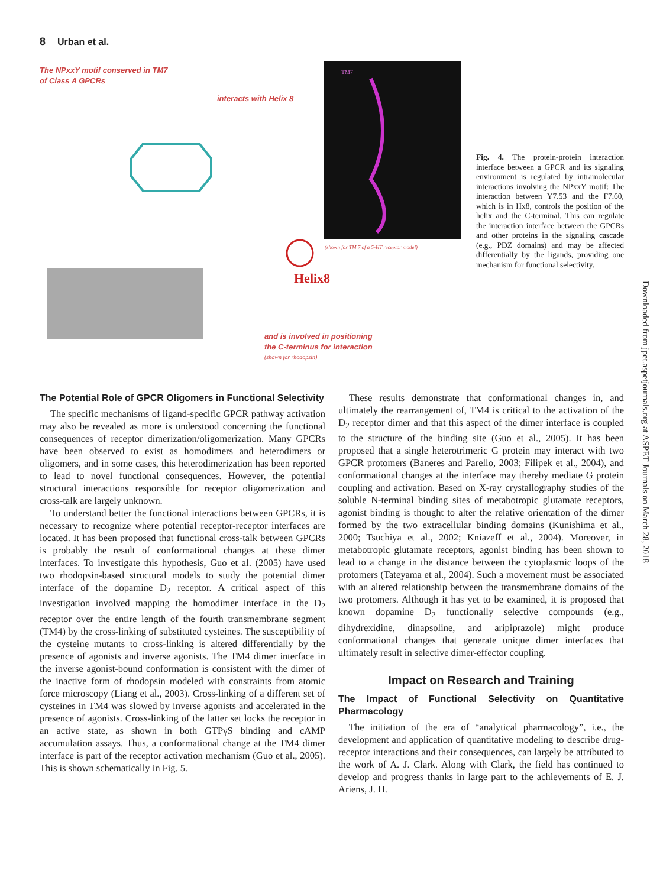8 Urban et al.
The NPxxY motif conserved in TM7
of Class A GPCRs
interacts with Helix 8
TM7
Helix8
and is involved in positioning
the C-terminus for interaction
(shown for rhodopsin)
(shown for TM 7 of a 5-HT receptor model)
Fig. 4. The protein-protein interaction interface between a GPCR and its signaling environment is regulated by intramolecular interactions involving the NPxxY motif: The interaction between Y7.53 and the F7.60, which is in Hx8, controls the position of the helix and the C-terminal. This can regulate the interaction interface between the GPCRs and other proteins in the signaling cascade (e.g., PDZ domains) and may be affected differentially by the ligands, providing one mechanism for functional selectivity.
Downloaded from jpet.aspetjournals.org at ASPET Journals on March 28, 2018
The Potential Role of GPCR Oligomers in Functional Selectivity
The specific mechanisms of ligand-specific GPCR pathway activation may also be revealed as more is understood concerning the functional consequences of receptor dimerization/oligomerization. Many GPCRs have been observed to exist as homodimers and heterodimers or oligomers, and in some cases, this heterodimerization has been reported to lead to novel functional consequences. However, the potential structural interactions responsible for receptor oligomerization and cross-talk are largely unknown.
To understand better the functional interactions between GPCRs, it is necessary to recognize where potential receptor-receptor interfaces are located. It has been proposed that functional cross-talk between GPCRs is probably the result of conformational changes at these dimer interfaces. To investigate this hypothesis, Guo et al. (2005) have used two rhodopsin-based structural models to study the potential dimer interface of the dopamine D<sub>2</sub> receptor. A critical aspect of this investigation involved mapping the homodimer interface in the D<sub>2</sub> receptor over the entire length of the fourth transmembrane segment (TM4) by the cross-linking of substituted cysteines. The susceptibility of the cysteine mutants to cross-linking is altered differentially by the presence of agonists and inverse agonists. The TM4 dimer interface in the inverse agonist-bound conformation is consistent with the dimer of the inactive form of rhodopsin modeled with constraints from atomic force microscopy (Liang et al., 2003). Cross-linking of a different set of cysteines in TM4 was slowed by inverse agonists and accelerated in the presence of agonists. Cross-linking of the latter set locks the receptor in an active state, as shown in both GTPγS binding and cAMP accumulation assays. Thus, a conformational change at the TM4 dimer interface is part of the receptor activation mechanism (Guo et al., 2005). This is shown schematically in Fig. 5.
These results demonstrate that conformational changes in, and ultimately the rearrangement of, TM4 is critical to the activation of the D<sub>2</sub> receptor dimer and that this aspect of the dimer interface is coupled to the structure of the binding site (Guo et al., 2005). It has been proposed that a single heterotrimeric G protein may interact with two GPCR protomers (Baneres and Parello, 2003; Filipek et al., 2004), and conformational changes at the interface may thereby mediate G protein coupling and activation. Based on X-ray crystallography studies of the soluble N-terminal binding sites of metabotropic glutamate receptors, agonist binding is thought to alter the relative orientation of the dimer formed by the two extracellular binding domains (Kunishima et al., 2000; Tsuchiya et al., 2002; Kniazeff et al., 2004). Moreover, in metabotropic glutamate receptors, agonist binding has been shown to lead to a change in the distance between the cytoplasmic loops of the protomers (Tateyama et al., 2004). Such a movement must be associated with an altered relationship between the transmembrane domains of the two protomers. Although it has yet to be examined, it is proposed that known dopamine D<sub>2</sub> functionally selective compounds (e.g., dihydrexidine, dinapsoline, and aripiprazole) might produce conformational changes that generate unique dimer interfaces that ultimately result in selective dimer-effector coupling.
Impact on Research and Training
The Impact of Functional Selectivity on Quantitative Pharmacology
The initiation of the era of “analytical pharmacology”, i.e., the development and application of quantitative modeling to describe drug-receptor interactions and their consequences, can largely be attributed to the work of A. J. Clark. Along with Clark, the field has continued to develop and progress thanks in large part to the achievements of E. J. Ariens, J. H.